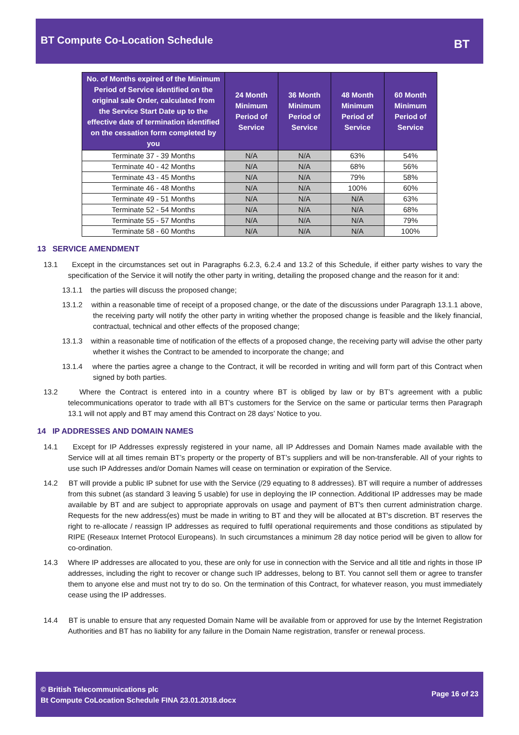BT Compute Co-Location Schedule
BT
| No. of Months expired of the Minimum Period of Service identified on the original sale Order, calculated from the Service Start Date up to the effective date of termination identified on the cessation form completed by you | 24 Month Minimum Period of Service | 36 Month Minimum Period of Service | 48 Month Minimum Period of Service | 60 Month Minimum Period of Service |
| --- | --- | --- | --- | --- |
| Terminate 37 - 39 Months | N/A | N/A | 63% | 54% |
| Terminate 40 - 42 Months | N/A | N/A | 68% | 56% |
| Terminate 43 - 45 Months | N/A | N/A | 79% | 58% |
| Terminate 46 - 48 Months | N/A | N/A | 100% | 60% |
| Terminate 49 - 51 Months | N/A | N/A | N/A | 63% |
| Terminate 52 - 54 Months | N/A | N/A | N/A | 68% |
| Terminate 55 - 57 Months | N/A | N/A | N/A | 79% |
| Terminate 58 - 60 Months | N/A | N/A | N/A | 100% |
13 SERVICE AMENDMENT
13.1 Except in the circumstances set out in Paragraphs 6.2.3, 6.2.4 and 13.2 of this Schedule, if either party wishes to vary the specification of the Service it will notify the other party in writing, detailing the proposed change and the reason for it and:
13.1.1 the parties will discuss the proposed change;
13.1.2 within a reasonable time of receipt of a proposed change, or the date of the discussions under Paragraph 13.1.1 above, the receiving party will notify the other party in writing whether the proposed change is feasible and the likely financial, contractual, technical and other effects of the proposed change;
13.1.3 within a reasonable time of notification of the effects of a proposed change, the receiving party will advise the other party whether it wishes the Contract to be amended to incorporate the change; and
13.1.4 where the parties agree a change to the Contract, it will be recorded in writing and will form part of this Contract when signed by both parties.
13.2 Where the Contract is entered into in a country where BT is obliged by law or by BT’s agreement with a public telecommunications operator to trade with all BT’s customers for the Service on the same or particular terms then Paragraph 13.1 will not apply and BT may amend this Contract on 28 days’ Notice to you.
14 IP ADDRESSES AND DOMAIN NAMES
14.1 Except for IP Addresses expressly registered in your name, all IP Addresses and Domain Names made available with the Service will at all times remain BT’s property or the property of BT’s suppliers and will be non-transferable. All of your rights to use such IP Addresses and/or Domain Names will cease on termination or expiration of the Service.
14.2 BT will provide a public IP subnet for use with the Service (/29 equating to 8 addresses). BT will require a number of addresses from this subnet (as standard 3 leaving 5 usable) for use in deploying the IP connection. Additional IP addresses may be made available by BT and are subject to appropriate approvals on usage and payment of BT's then current administration charge. Requests for the new address(es) must be made in writing to BT and they will be allocated at BT's discretion. BT reserves the right to re-allocate / reassign IP addresses as required to fulfil operational requirements and those conditions as stipulated by RIPE (Reseaux Internet Protocol Europeans). In such circumstances a minimum 28 day notice period will be given to allow for co-ordination.
14.3 Where IP addresses are allocated to you, these are only for use in connection with the Service and all title and rights in those IP addresses, including the right to recover or change such IP addresses, belong to BT. You cannot sell them or agree to transfer them to anyone else and must not try to do so. On the termination of this Contract, for whatever reason, you must immediately cease using the IP addresses.
14.4 BT is unable to ensure that any requested Domain Name will be available from or approved for use by the Internet Registration Authorities and BT has no liability for any failure in the Domain Name registration, transfer or renewal process.
© British Telecommunications plc
Bt Compute CoLocation Schedule FINA 23.01.2018.docx
Page 16 of 23